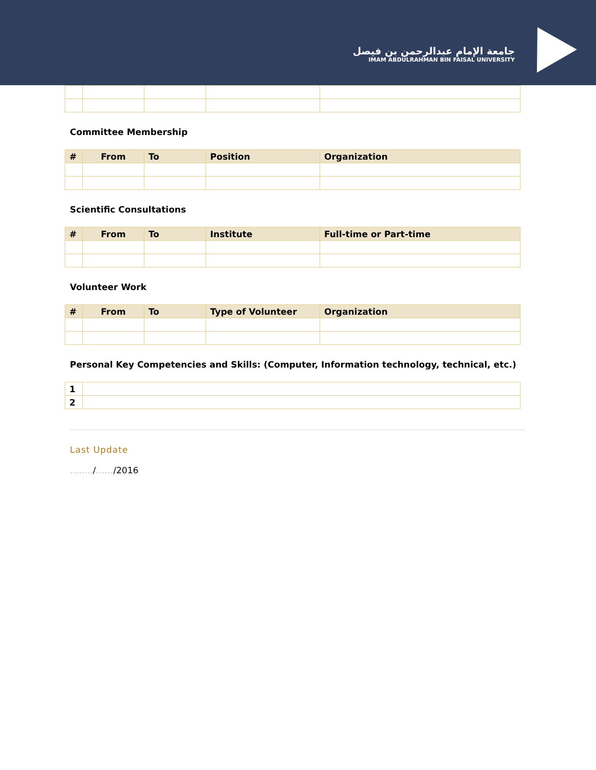جامعة الإمام عبدالرحمن بن فيصل
IMAM ABDULRAHMAN BIN FAISAL UNIVERSITY
Committee Membership
| # | From | To | Position | Organization |
| --- | --- | --- | --- | --- |
Scientific Consultations
| # | From | To | Institute | Full-time or Part-time |
| --- | --- | --- | --- | --- |
Volunteer Work
| # | From | To | Type of Volunteer | Organization |
| --- | --- | --- | --- | --- |
Personal Key Competencies and Skills: (Computer, Information technology, technical, etc.)
| 1 | |
| 2 | |
Last Update
……../……/2016